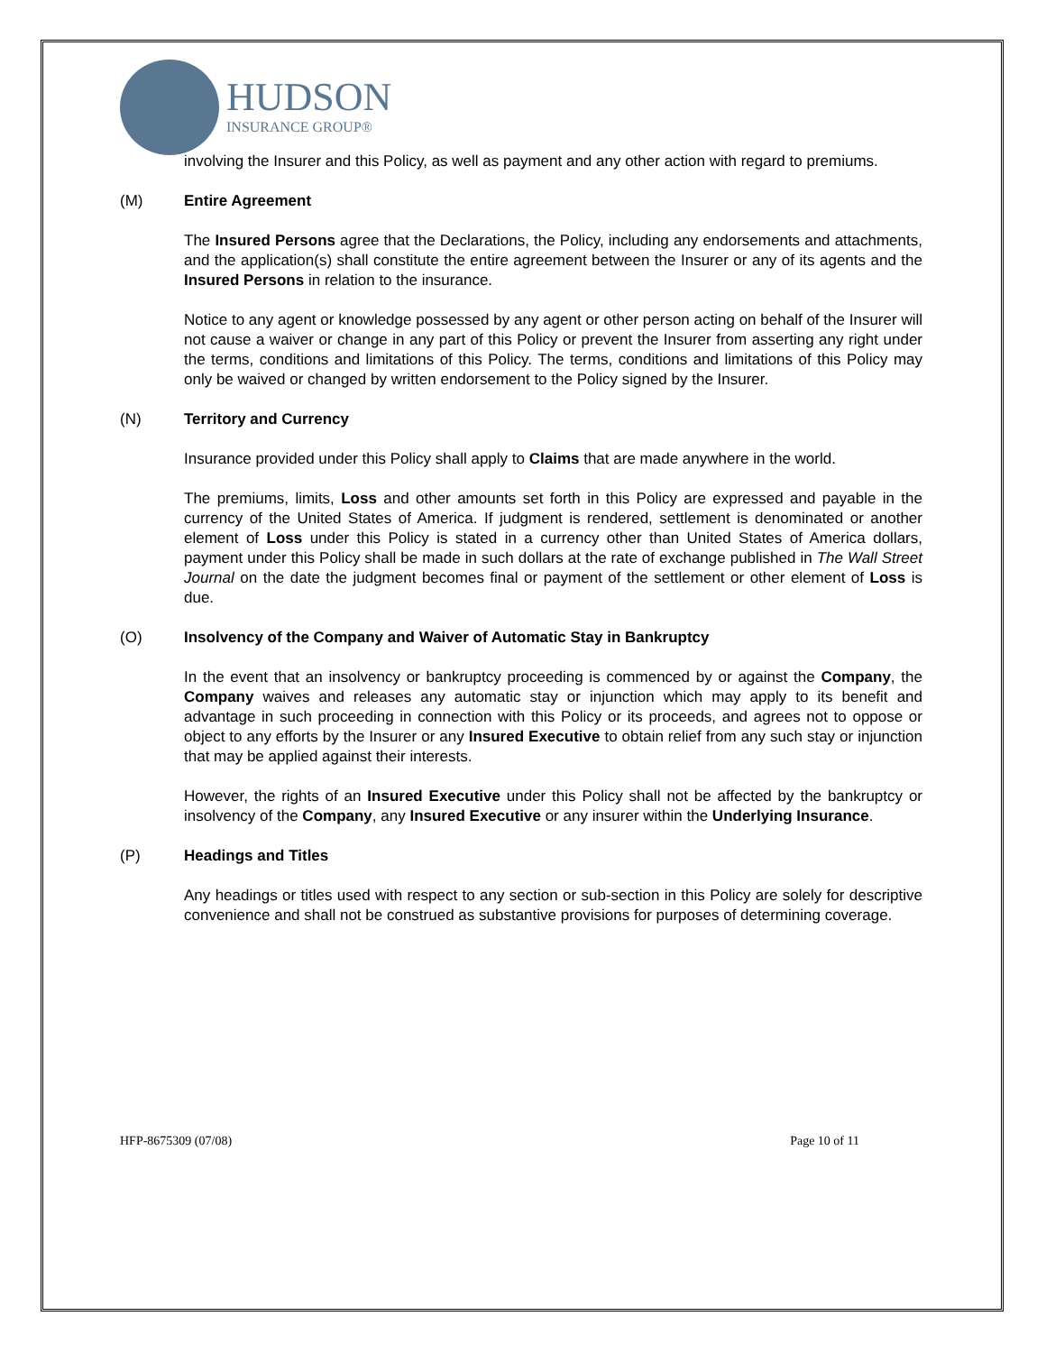HUDSON
INSURANCE GROUP®
involving the Insurer and this Policy, as well as payment and any other action with regard to premiums.
(M) Entire Agreement
The Insured Persons agree that the Declarations, the Policy, including any endorsements and attachments, and the application(s) shall constitute the entire agreement between the Insurer or any of its agents and the Insured Persons in relation to the insurance.
Notice to any agent or knowledge possessed by any agent or other person acting on behalf of the Insurer will not cause a waiver or change in any part of this Policy or prevent the Insurer from asserting any right under the terms, conditions and limitations of this Policy. The terms, conditions and limitations of this Policy may only be waived or changed by written endorsement to the Policy signed by the Insurer.
(N) Territory and Currency
Insurance provided under this Policy shall apply to Claims that are made anywhere in the world.
The premiums, limits, Loss and other amounts set forth in this Policy are expressed and payable in the currency of the United States of America. If judgment is rendered, settlement is denominated or another element of Loss under this Policy is stated in a currency other than United States of America dollars, payment under this Policy shall be made in such dollars at the rate of exchange published in The Wall Street Journal on the date the judgment becomes final or payment of the settlement or other element of Loss is due.
(O) Insolvency of the Company and Waiver of Automatic Stay in Bankruptcy
In the event that an insolvency or bankruptcy proceeding is commenced by or against the Company, the Company waives and releases any automatic stay or injunction which may apply to its benefit and advantage in such proceeding in connection with this Policy or its proceeds, and agrees not to oppose or object to any efforts by the Insurer or any Insured Executive to obtain relief from any such stay or injunction that may be applied against their interests.
However, the rights of an Insured Executive under this Policy shall not be affected by the bankruptcy or insolvency of the Company, any Insured Executive or any insurer within the Underlying Insurance.
(P) Headings and Titles
Any headings or titles used with respect to any section or sub-section in this Policy are solely for descriptive convenience and shall not be construed as substantive provisions for purposes of determining coverage.
HFP-8675309 (07/08) Page 10 of 11